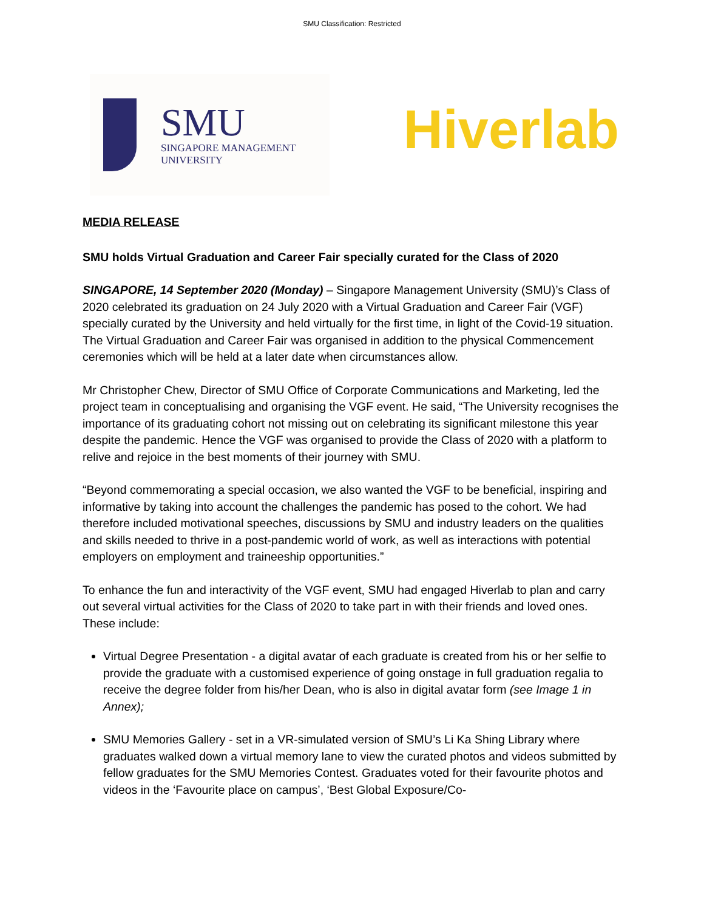SMU Classification: Restricted
SMU
SINGAPORE MANAGEMENT
UNIVERSITY
Hiverlab
MEDIA RELEASE
SMU holds Virtual Graduation and Career Fair specially curated for the Class of 2020
SINGAPORE, 14 September 2020 (Monday) – Singapore Management University (SMU)’s Class of 2020 celebrated its graduation on 24 July 2020 with a Virtual Graduation and Career Fair (VGF) specially curated by the University and held virtually for the first time, in light of the Covid-19 situation. The Virtual Graduation and Career Fair was organised in addition to the physical Commencement ceremonies which will be held at a later date when circumstances allow.
Mr Christopher Chew, Director of SMU Office of Corporate Communications and Marketing, led the project team in conceptualising and organising the VGF event. He said, “The University recognises the importance of its graduating cohort not missing out on celebrating its significant milestone this year despite the pandemic. Hence the VGF was organised to provide the Class of 2020 with a platform to relive and rejoice in the best moments of their journey with SMU.
“Beyond commemorating a special occasion, we also wanted the VGF to be beneficial, inspiring and informative by taking into account the challenges the pandemic has posed to the cohort. We had therefore included motivational speeches, discussions by SMU and industry leaders on the qualities and skills needed to thrive in a post-pandemic world of work, as well as interactions with potential employers on employment and traineeship opportunities.”
To enhance the fun and interactivity of the VGF event, SMU had engaged Hiverlab to plan and carry out several virtual activities for the Class of 2020 to take part in with their friends and loved ones. These include:
Virtual Degree Presentation - a digital avatar of each graduate is created from his or her selfie to provide the graduate with a customised experience of going onstage in full graduation regalia to receive the degree folder from his/her Dean, who is also in digital avatar form (see Image 1 in Annex);
SMU Memories Gallery - set in a VR-simulated version of SMU’s Li Ka Shing Library where graduates walked down a virtual memory lane to view the curated photos and videos submitted by fellow graduates for the SMU Memories Contest. Graduates voted for their favourite photos and videos in the ‘Favourite place on campus’, ‘Best Global Exposure/Co-